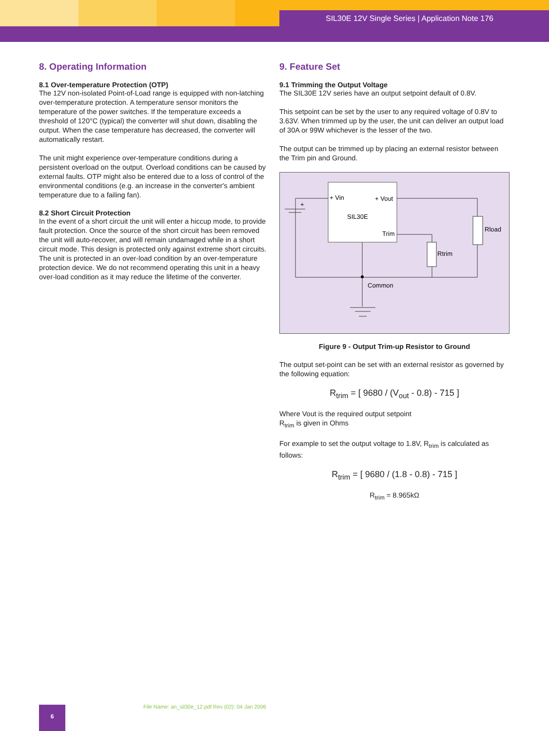SIL30E 12V Single Series | Application Note 176
8. Operating Information
8.1 Over-temperature Protection (OTP)
The 12V non-isolated Point-of-Load range is equipped with non-latching over-temperature protection. A temperature sensor monitors the temperature of the power switches. If the temperature exceeds a threshold of 120°C (typical) the converter will shut down, disabling the output. When the case temperature has decreased, the converter will automatically restart.
The unit might experience over-temperature conditions during a persistent overload on the output. Overload conditions can be caused by external faults. OTP might also be entered due to a loss of control of the environmental conditions (e.g. an increase in the converter's ambient temperature due to a failing fan).
8.2 Short Circuit Protection
In the event of a short circuit the unit will enter a hiccup mode, to provide fault protection. Once the source of the short circuit has been removed the unit will auto-recover, and will remain undamaged while in a short circuit mode. This design is protected only against extreme short circuits. The unit is protected in an over-load condition by an over-temperature protection device. We do not recommend operating this unit in a heavy over-load condition as it may reduce the lifetime of the converter.
9. Feature Set
9.1 Trimming the Output Voltage
The SIL30E 12V series have an output setpoint default of 0.8V.
This setpoint can be set by the user to any required voltage of 0.8V to 3.63V. When trimmed up by the user, the unit can deliver an output load of 30A or 99W whichever is the lesser of the two.
The output can be trimmed up by placing an external resistor between the Trim pin and Ground.
+ Vin
+ Vout
SIL30E
Trim
Rload
Rtrim
Common
+
Figure 9 - Output Trim-up Resistor to Ground
The output set-point can be set with an external resistor as governed by the following equation:
R<sub>trim</sub> = [ 9680 / (V<sub>out</sub> - 0.8) - 715 ]
Where Vout is the required output setpoint
R<sub>trim</sub> is given in Ohms
For example to set the output voltage to 1.8V, R<sub>trim</sub> is calculated as follows:
R<sub>trim</sub> = [ 9680 / (1.8 - 0.8) - 715 ]
R<sub>trim</sub> = 8.965kΩ
File Name: an_sil30e_12.pdf Rev (02): 04 Jan 2006
6